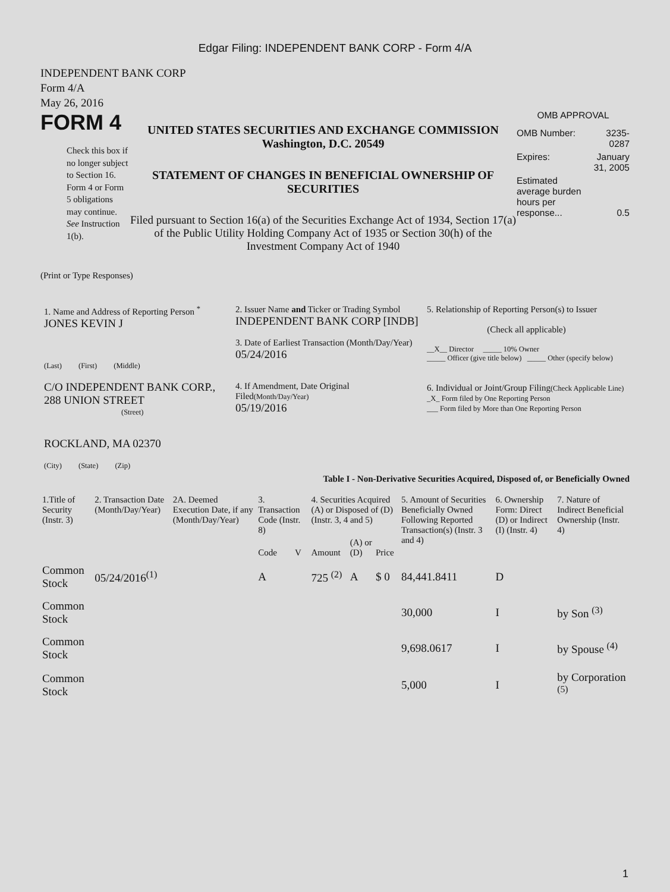Edgar Filing: INDEPENDENT BANK CORP - Form 4/A
INDEPENDENT BANK CORP
Form 4/A
May 26, 2016
FORM 4
Check this box if no longer subject to Section 16. Form 4 or Form 5 obligations may continue. See Instruction 1(b).
UNITED STATES SECURITIES AND EXCHANGE COMMISSION
Washington, D.C. 20549
STATEMENT OF CHANGES IN BENEFICIAL OWNERSHIP OF SECURITIES
Filed pursuant to Section 16(a) of the Securities Exchange Act of 1934, Section 17(a) of the Public Utility Holding Company Act of 1935 or Section 30(h) of the Investment Company Act of 1940
OMB APPROVAL
| OMB Number: | 3235-0287 |
| Expires: | January 31, 2005 |
| Estimated average burden hours per response... | 0.5 |
(Print or Type Responses)
1. Name and Address of Reporting Person <sup>*</sup>
JONES KEVIN J
(Last) (First) (Middle)
C/O INDEPENDENT BANK CORP., 288 UNION STREET
(Street)
ROCKLAND, MA 02370
(City) (State) (Zip)
2. Issuer Name and Ticker or Trading Symbol
INDEPENDENT BANK CORP [INDB]
3. Date of Earliest Transaction (Month/Day/Year)
05/24/2016
4. If Amendment, Date Original Filed(Month/Day/Year)
05/19/2016
5. Relationship of Reporting Person(s) to Issuer
(Check all applicable)
__X__ Director _____ 10% Owner
_____ Officer (give title below) _____ Other (specify below)
6. Individual or Joint/Group Filing(Check Applicable Line)
_X_ Form filed by One Reporting Person
___ Form filed by More than One Reporting Person
Table I - Non-Derivative Securities Acquired, Disposed of, or Beneficially Owned
| 1.Title of Security (Instr. 3) | 2. Transaction Date (Month/Day/Year) | 2A. Deemed Execution Date, if any (Month/Day/Year) | 3. Transaction Code (Instr. 8) | | 4. Securities Acquired (A) or Disposed of (D) (Instr. 3, 4 and 5) | | | 5. Amount of Securities Beneficially Owned Following Reported Transaction(s) (Instr. 3 and 4) | 6. Ownership Form: Direct (D) or Indirect (I) (Instr. 4) | 7. Nature of Indirect Beneficial Ownership (Instr. 4) |
| --- | --- | --- | --- | --- | --- | --- | --- | --- | --- | --- |
| | | | Code | V | Amount | (A) or (D) | Price | | | |
| Common Stock | 05/24/2016<sup>(1)</sup> | | A | | 725 <sup>(2)</sup> | A | $ 0 | 84,441.8411 | D | |
| Common Stock | | | | | | | | 30,000 | I | by Son <sup>(3)</sup> |
| Common Stock | | | | | | | | 9,698.0617 | I | by Spouse <sup>(4)</sup> |
| Common Stock | | | | | | | | 5,000 | I | by Corporation <sup>(5)</sup> |
1